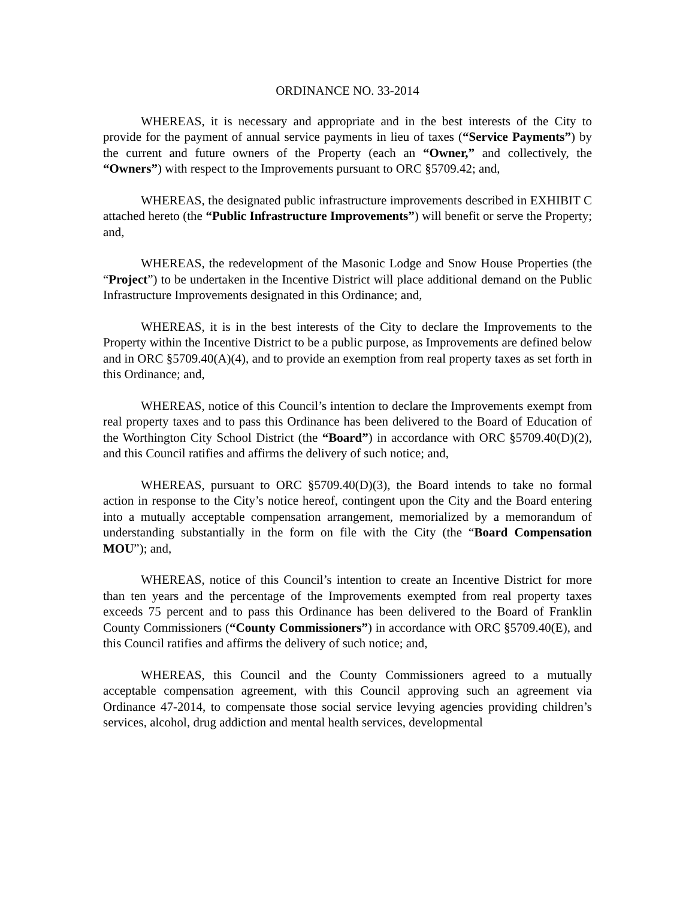ORDINANCE NO. 33-2014
WHEREAS, it is necessary and appropriate and in the best interests of the City to provide for the payment of annual service payments in lieu of taxes (“Service Payments”) by the current and future owners of the Property (each an “Owner,” and collectively, the “Owners”) with respect to the Improvements pursuant to ORC §5709.42; and,
WHEREAS, the designated public infrastructure improvements described in EXHIBIT C attached hereto (the “Public Infrastructure Improvements”) will benefit or serve the Property; and,
WHEREAS, the redevelopment of the Masonic Lodge and Snow House Properties (the “Project”) to be undertaken in the Incentive District will place additional demand on the Public Infrastructure Improvements designated in this Ordinance; and,
WHEREAS, it is in the best interests of the City to declare the Improvements to the Property within the Incentive District to be a public purpose, as Improvements are defined below and in ORC §5709.40(A)(4), and to provide an exemption from real property taxes as set forth in this Ordinance; and,
WHEREAS, notice of this Council’s intention to declare the Improvements exempt from real property taxes and to pass this Ordinance has been delivered to the Board of Education of the Worthington City School District (the “Board”) in accordance with ORC §5709.40(D)(2), and this Council ratifies and affirms the delivery of such notice; and,
WHEREAS, pursuant to ORC §5709.40(D)(3), the Board intends to take no formal action in response to the City’s notice hereof, contingent upon the City and the Board entering into a mutually acceptable compensation arrangement, memorialized by a memorandum of understanding substantially in the form on file with the City (the “Board Compensation MOU”); and,
WHEREAS, notice of this Council’s intention to create an Incentive District for more than ten years and the percentage of the Improvements exempted from real property taxes exceeds 75 percent and to pass this Ordinance has been delivered to the Board of Franklin County Commissioners (“County Commissioners”) in accordance with ORC §5709.40(E), and this Council ratifies and affirms the delivery of such notice; and,
WHEREAS, this Council and the County Commissioners agreed to a mutually acceptable compensation agreement, with this Council approving such an agreement via Ordinance 47-2014, to compensate those social service levying agencies providing children’s services, alcohol, drug addiction and mental health services, developmental